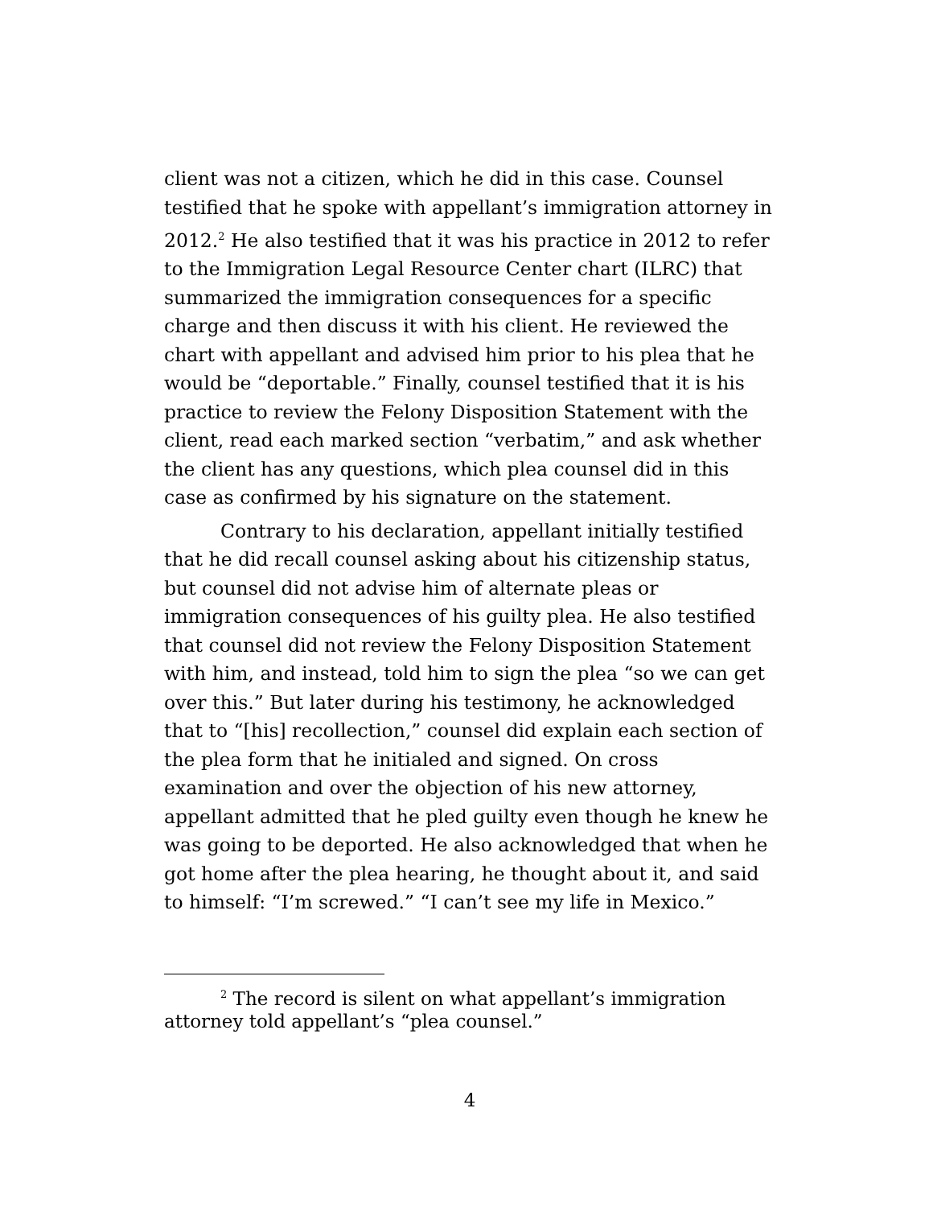client was not a citizen, which he did in this case. Counsel testified that he spoke with appellant’s immigration attorney in 2012.<sup>2</sup> He also testified that it was his practice in 2012 to refer to the Immigration Legal Resource Center chart (ILRC) that summarized the immigration consequences for a specific charge and then discuss it with his client. He reviewed the chart with appellant and advised him prior to his plea that he would be “deportable.” Finally, counsel testified that it is his practice to review the Felony Disposition Statement with the client, read each marked section “verbatim,” and ask whether the client has any questions, which plea counsel did in this case as confirmed by his signature on the statement.
Contrary to his declaration, appellant initially testified that he did recall counsel asking about his citizenship status, but counsel did not advise him of alternate pleas or immigration consequences of his guilty plea. He also testified that counsel did not review the Felony Disposition Statement with him, and instead, told him to sign the plea “so we can get over this.” But later during his testimony, he acknowledged that to “[his] recollection,” counsel did explain each section of the plea form that he initialed and signed. On cross examination and over the objection of his new attorney, appellant admitted that he pled guilty even though he knew he was going to be deported. He also acknowledged that when he got home after the plea hearing, he thought about it, and said to himself: “I’m screwed.” “I can’t see my life in Mexico.”
<sup>2</sup> The record is silent on what appellant’s immigration attorney told appellant’s “plea counsel.”
4